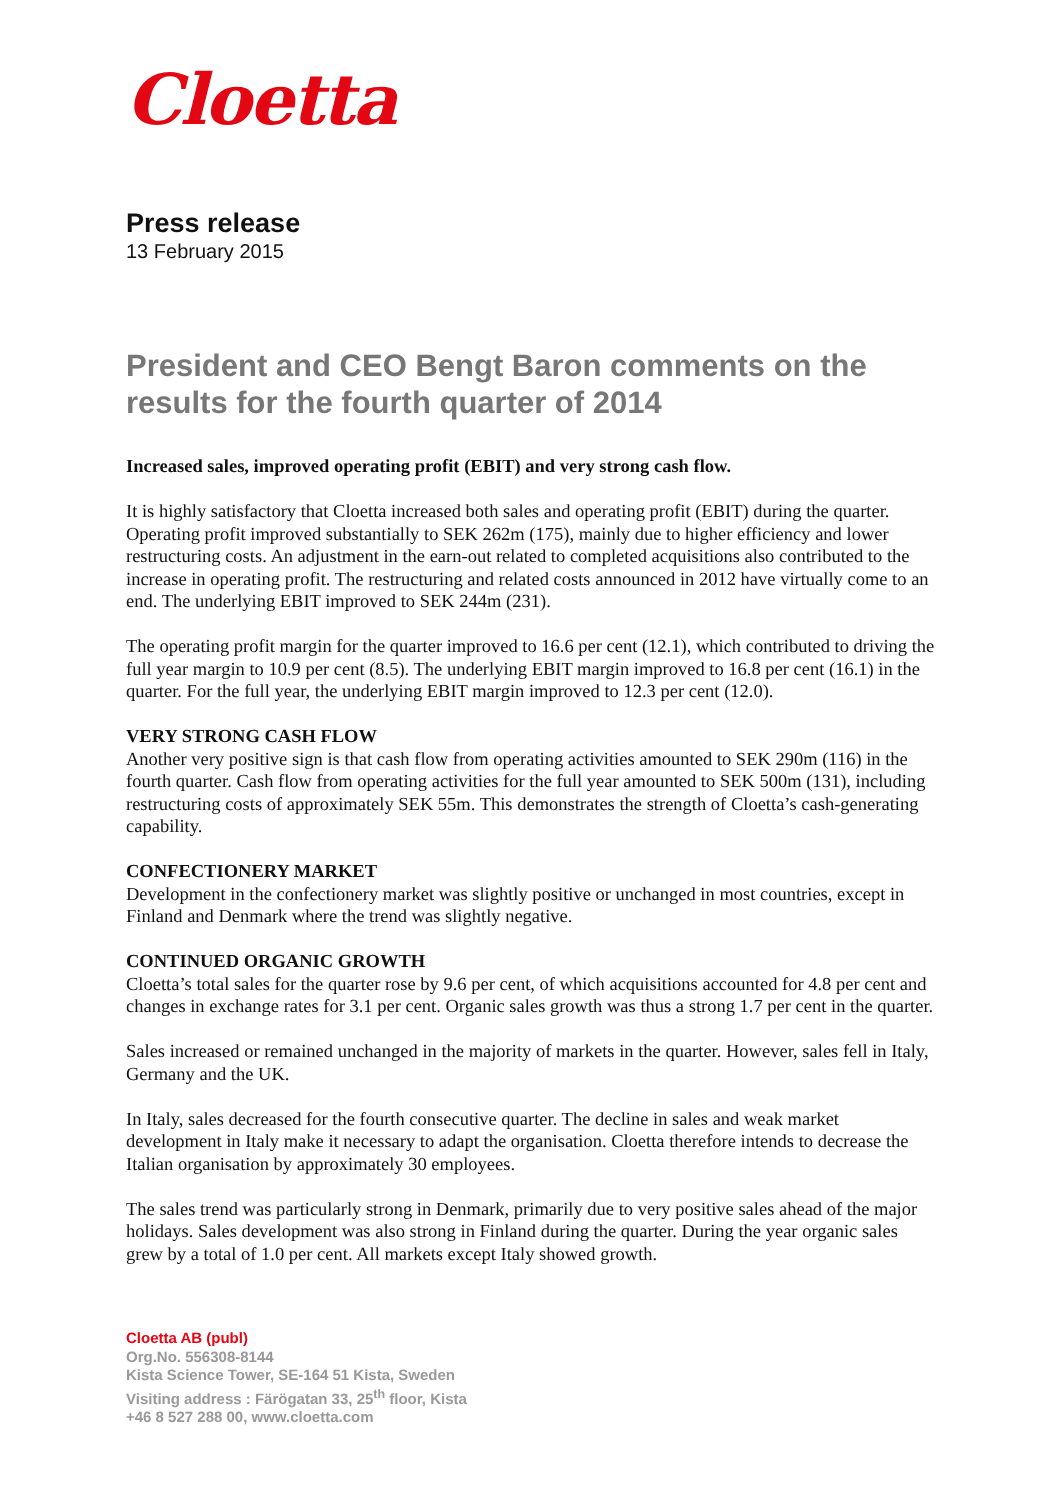Cloetta
Press release
13 February 2015
President and CEO Bengt Baron comments on the results for the fourth quarter of 2014
Increased sales, improved operating profit (EBIT) and very strong cash flow.
It is highly satisfactory that Cloetta increased both sales and operating profit (EBIT) during the quarter. Operating profit improved substantially to SEK 262m (175), mainly due to higher efficiency and lower restructuring costs. An adjustment in the earn-out related to completed acquisitions also contributed to the increase in operating profit. The restructuring and related costs announced in 2012 have virtually come to an end. The underlying EBIT improved to SEK 244m (231).
The operating profit margin for the quarter improved to 16.6 per cent (12.1), which contributed to driving the full year margin to 10.9 per cent (8.5). The underlying EBIT margin improved to 16.8 per cent (16.1) in the quarter. For the full year, the underlying EBIT margin improved to 12.3 per cent (12.0).
VERY STRONG CASH FLOW
Another very positive sign is that cash flow from operating activities amounted to SEK 290m (116) in the fourth quarter. Cash flow from operating activities for the full year amounted to SEK 500m (131), including restructuring costs of approximately SEK 55m. This demonstrates the strength of Cloetta’s cash-generating capability.
CONFECTIONERY MARKET
Development in the confectionery market was slightly positive or unchanged in most countries, except in Finland and Denmark where the trend was slightly negative.
CONTINUED ORGANIC GROWTH
Cloetta’s total sales for the quarter rose by 9.6 per cent, of which acquisitions accounted for 4.8 per cent and changes in exchange rates for 3.1 per cent. Organic sales growth was thus a strong 1.7 per cent in the quarter.
Sales increased or remained unchanged in the majority of markets in the quarter. However, sales fell in Italy, Germany and the UK.
In Italy, sales decreased for the fourth consecutive quarter. The decline in sales and weak market development in Italy make it necessary to adapt the organisation. Cloetta therefore intends to decrease the Italian organisation by approximately 30 employees.
The sales trend was particularly strong in Denmark, primarily due to very positive sales ahead of the major holidays. Sales development was also strong in Finland during the quarter. During the year organic sales grew by a total of 1.0 per cent. All markets except Italy showed growth.
Cloetta AB (publ)
Org.No. 556308-8144
Kista Science Tower, SE-164 51 Kista, Sweden
Visiting address : Färögatan 33, 25<sup>th</sup> floor, Kista
+46 8 527 288 00, www.cloetta.com